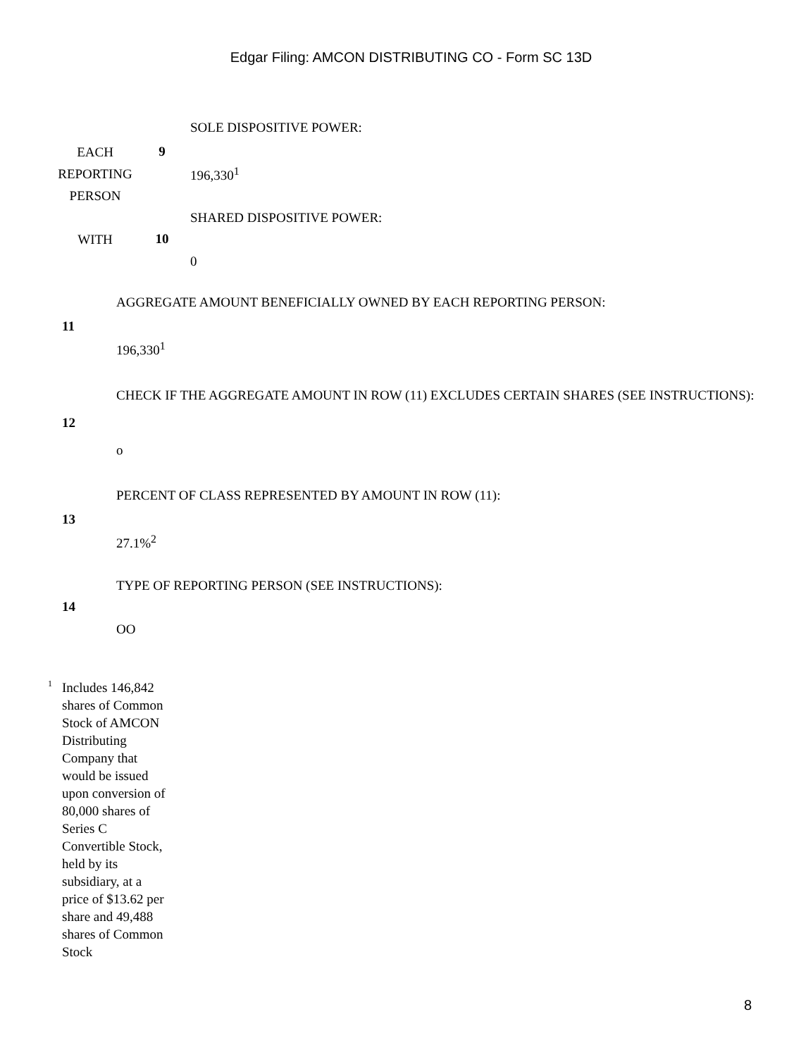Edgar Filing: AMCON DISTRIBUTING CO - Form SC 13D
| EACH REPORTING PERSON WITH | 9 | SOLE DISPOSITIVE POWER: 196,330<sup>1</sup> |
| | 10 | SHARED DISPOSITIVE POWER: 0 |
| 11 | AGGREGATE AMOUNT BENEFICIALLY OWNED BY EACH REPORTING PERSON: 196,330<sup>1</sup> |
| 12 | CHECK IF THE AGGREGATE AMOUNT IN ROW (11) EXCLUDES CERTAIN SHARES (SEE INSTRUCTIONS): o |
| 13 | PERCENT OF CLASS REPRESENTED BY AMOUNT IN ROW (11): 27.1%<sup>2</sup> |
| 14 | TYPE OF REPORTING PERSON (SEE INSTRUCTIONS): OO |
<sup>1</sup>
Includes 146,842 shares of Common Stock of AMCON Distributing Company that would be issued upon conversion of 80,000 shares of Series C Convertible Stock, held by its subsidiary, at a price of $13.62 per share and 49,488 shares of Common Stock
8